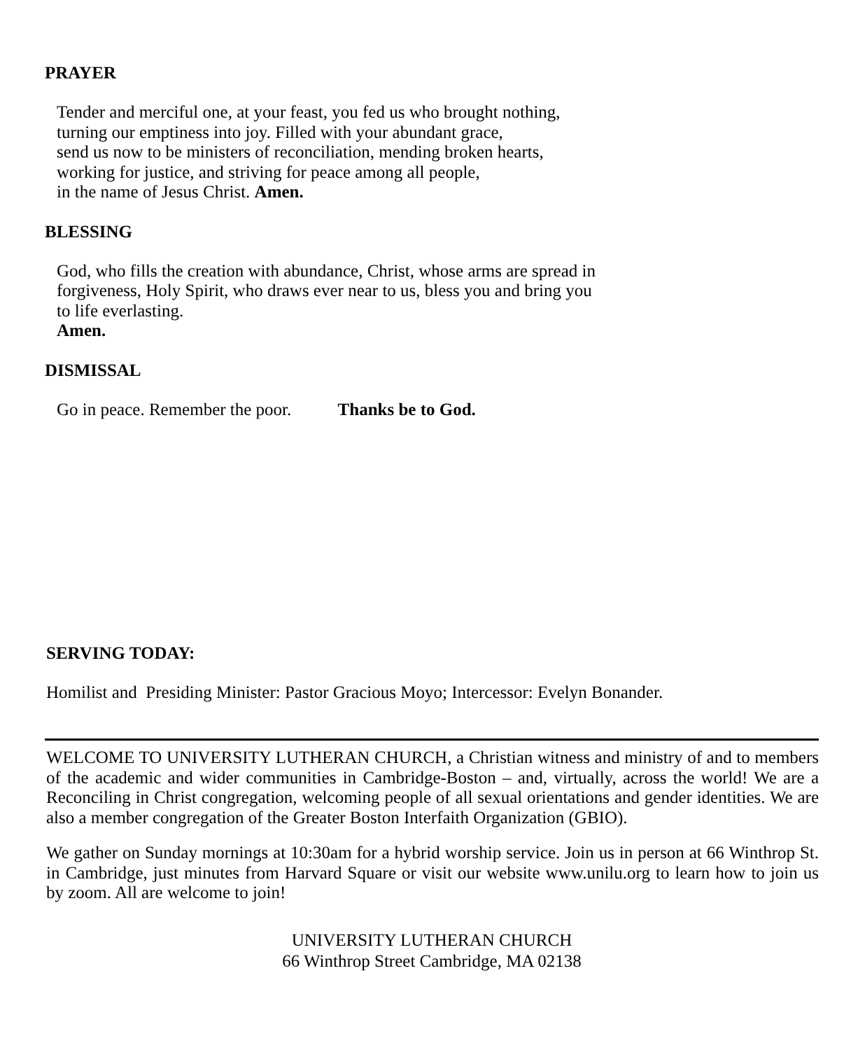PRAYER
Tender and merciful one, at your feast, you fed us who brought nothing,
turning our emptiness into joy. Filled with your abundant grace,
send us now to be ministers of reconciliation, mending broken hearts,
working for justice, and striving for peace among all people,
in the name of Jesus Christ. Amen.
BLESSING
God, who fills the creation with abundance, Christ, whose arms are spread in
forgiveness, Holy Spirit, who draws ever near to us, bless you and bring you
to life everlasting.
Amen.
DISMISSAL
Go in peace. Remember the poor. Thanks be to God.
SERVING TODAY:
Homilist and Presiding Minister: Pastor Gracious Moyo; Intercessor: Evelyn Bonander.
WELCOME TO UNIVERSITY LUTHERAN CHURCH, a Christian witness and ministry of and to members of the academic and wider communities in Cambridge-Boston – and, virtually, across the world! We are a Reconciling in Christ congregation, welcoming people of all sexual orientations and gender identities. We are also a member congregation of the Greater Boston Interfaith Organization (GBIO).
We gather on Sunday mornings at 10:30am for a hybrid worship service. Join us in person at 66 Winthrop St. in Cambridge, just minutes from Harvard Square or visit our website www.unilu.org to learn how to join us by zoom. All are welcome to join!
UNIVERSITY LUTHERAN CHURCH
66 Winthrop Street Cambridge, MA 02138